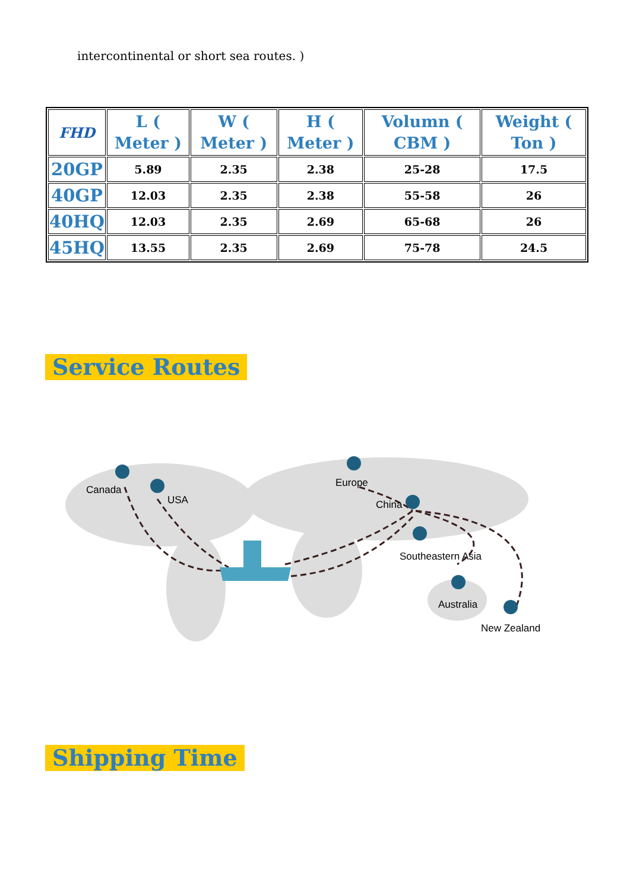intercontinental or short sea routes. )
| FHD | L ( Meter ) | W ( Meter ) | H ( Meter ) | Volumn ( CBM ) | Weight ( Ton ) |
| --- | --- | --- | --- | --- | --- |
| 20GP | 5.89 | 2.35 | 2.38 | 25-28 | 17.5 |
| 40GP | 12.03 | 2.35 | 2.38 | 55-58 | 26 |
| 40HQ | 12.03 | 2.35 | 2.69 | 65-68 | 26 |
| 45HQ | 13.55 | 2.35 | 2.69 | 75-78 | 24.5 |
Service Routes
Canada
USA
Europe
China
Southeastern Asia
Australia
New Zealand
Shipping Time